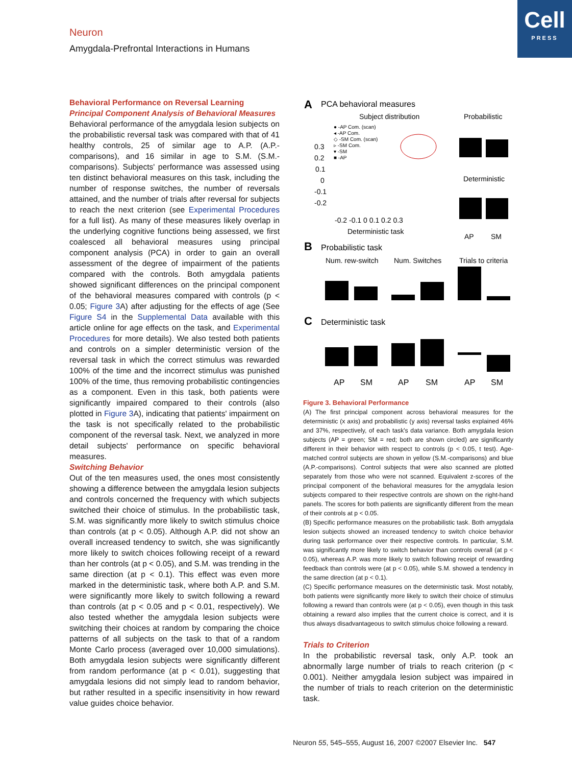Cell
PRESS
Neuron
Amygdala-Prefrontal Interactions in Humans
Behavioral Performance on Reversal Learning
Principal Component Analysis of Behavioral Measures
Behavioral performance of the amygdala lesion subjects on the probabilistic reversal task was compared with that of 41 healthy controls, 25 of similar age to A.P. (A.P.-comparisons), and 16 similar in age to S.M. (S.M.-comparisons). Subjects' performance was assessed using ten distinct behavioral measures on this task, including the number of response switches, the number of reversals attained, and the number of trials after reversal for subjects to reach the next criterion (see Experimental Procedures for a full list). As many of these measures likely overlap in the underlying cognitive functions being assessed, we first coalesced all behavioral measures using principal component analysis (PCA) in order to gain an overall assessment of the degree of impairment of the patients compared with the controls. Both amygdala patients showed significant differences on the principal component of the behavioral measures compared with controls (p < 0.05; Figure 3 A) after adjusting for the effects of age (See Figure S4 in the Supplemental Data available with this article online for age effects on the task, and Experimental Procedures for more details). We also tested both patients and controls on a simpler deterministic version of the reversal task in which the correct stimulus was rewarded 100% of the time and the incorrect stimulus was punished 100% of the time, thus removing probabilistic contingencies as a component. Even in this task, both patients were significantly impaired compared to their controls (also plotted in Figure 3 A), indicating that patients' impairment on the task is not specifically related to the probabilistic component of the reversal task. Next, we analyzed in more detail subjects' performance on specific behavioral measures.
Switching Behavior
Out of the ten measures used, the ones most consistently showing a difference between the amygdala lesion subjects and controls concerned the frequency with which subjects switched their choice of stimulus. In the probabilistic task, S.M. was significantly more likely to switch stimulus choice than controls (at p < 0.05). Although A.P. did not show an overall increased tendency to switch, she was significantly more likely to switch choices following receipt of a reward than her controls (at p < 0.05), and S.M. was trending in the same direction (at p < 0.1). This effect was even more marked in the deterministic task, where both A.P. and S.M. were significantly more likely to switch following a reward than controls (at p < 0.05 and p < 0.01, respectively). We also tested whether the amygdala lesion subjects were switching their choices at random by comparing the choice patterns of all subjects on the task to that of a random Monte Carlo process (averaged over 10,000 simulations). Both amygdala lesion subjects were significantly different from random performance (at p < 0.01), suggesting that amygdala lesions did not simply lead to random behavior, but rather resulted in a specific insensitivity in how reward value guides choice behavior.
A
PCA behavioral measures
Subject distribution
Probabilistic
● -AP Com. (scan)
◂ -AP Com.
◇ -SM Com. (scan)
▹ -SM Com.
▾ -SM
■ -AP
0.3
0.2
0.1
0
-0.1
-0.2
-0.2 -0.1 0 0.1 0.2 0.3
Deterministic task
Deterministic
AP
SM
B
Probabilistic task
Num. rew-switch
Num. Switches
Trials to criteria
C
Deterministic task
AP
SM
AP
SM
AP
SM
Figure 3. Behavioral Performance
(A) The first principal component across behavioral measures for the deterministic (x axis) and probabilistic (y axis) reversal tasks explained 46% and 37%, respectively, of each task's data variance. Both amygdala lesion subjects (AP = green; SM = red; both are shown circled) are significantly different in their behavior with respect to controls (p < 0.05, t test). Age-matched control subjects are shown in yellow (S.M.-comparisons) and blue (A.P.-comparisons). Control subjects that were also scanned are plotted separately from those who were not scanned. Equivalent z-scores of the principal component of the behavioral measures for the amygdala lesion subjects compared to their respective controls are shown on the right-hand panels. The scores for both patients are significantly different from the mean of their controls at p < 0.05.
(B) Specific performance measures on the probabilistic task. Both amygdala lesion subjects showed an increased tendency to switch choice behavior during task performance over their respective controls. In particular, S.M. was significantly more likely to switch behavior than controls overall (at p < 0.05), whereas A.P. was more likely to switch following receipt of rewarding feedback than controls were (at p < 0.05), while S.M. showed a tendency in the same direction (at p < 0.1).
(C) Specific performance measures on the deterministic task. Most notably, both patients were significantly more likely to switch their choice of stimulus following a reward than controls were (at p < 0.05), even though in this task obtaining a reward also implies that the current choice is correct, and it is thus always disadvantageous to switch stimulus choice following a reward.
Trials to Criterion
In the probabilistic reversal task, only A.P. took an abnormally large number of trials to reach criterion (p < 0.001). Neither amygdala lesion subject was impaired in the number of trials to reach criterion on the deterministic task.
Neuron 55, 545–555, August 16, 2007 ©2007 Elsevier Inc. 547